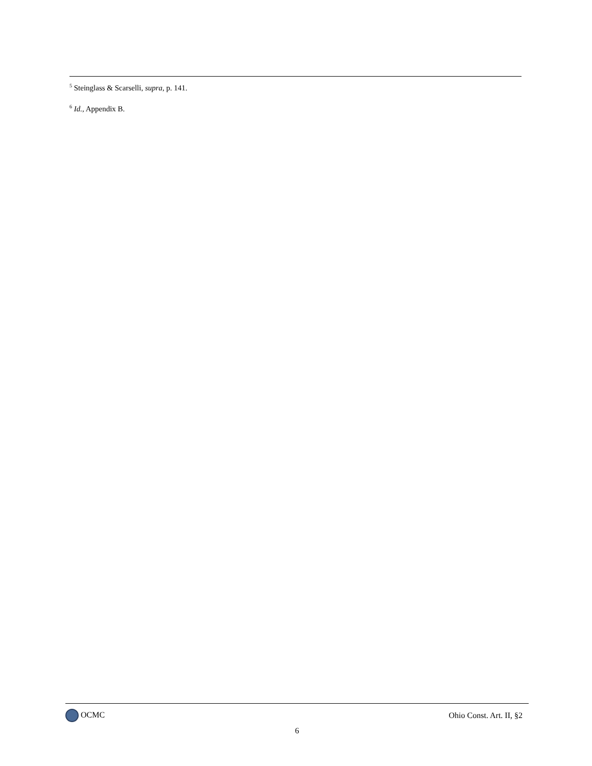<sup>5</sup> Steinglass & Scarselli, supra, p. 141.
<sup>6</sup> Id., Appendix B.
OCMC Ohio Const. Art. II, §2
6